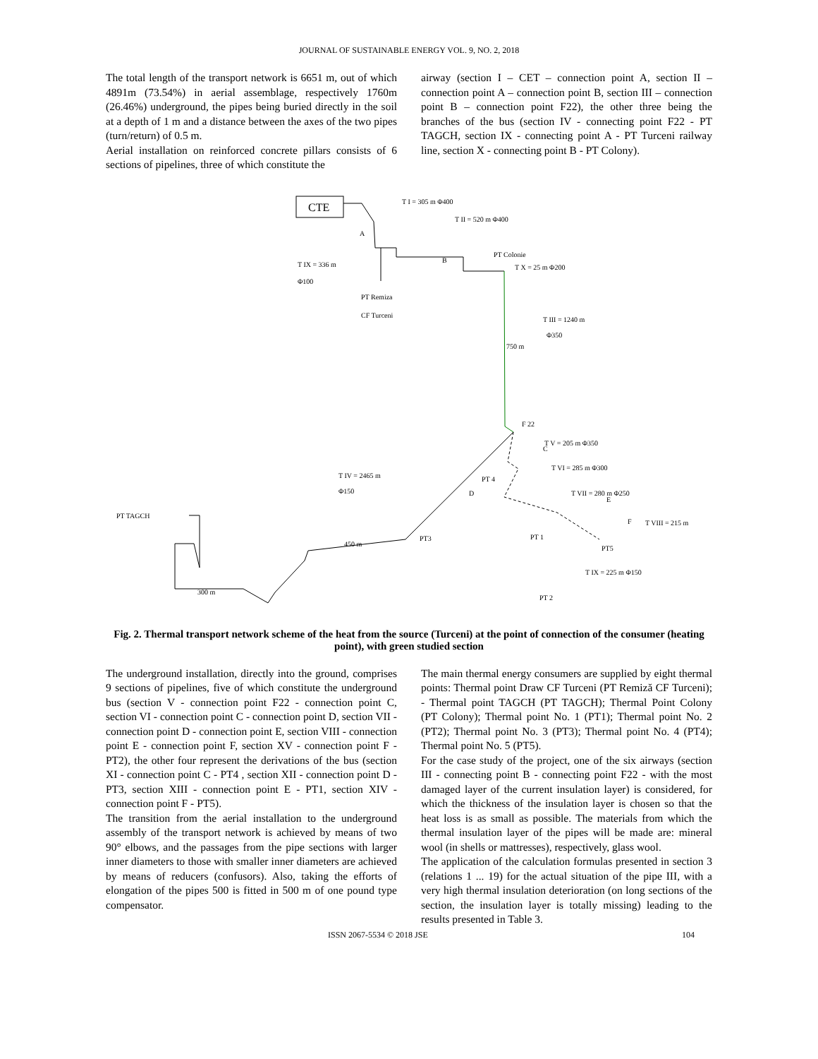JOURNAL OF SUSTAINABLE ENERGY VOL. 9, NO. 2, 2018
The total length of the transport network is 6651 m, out of which 4891m (73.54%) in aerial assemblage, respectively 1760m (26.46%) underground, the pipes being buried directly in the soil at a depth of 1 m and a distance between the axes of the two pipes (turn/return) of 0.5 m.
Aerial installation on reinforced concrete pillars consists of 6 sections of pipelines, three of which constitute the
airway (section I – CET – connection point A, section II – connection point A – connection point B, section III – connection point B – connection point F22), the other three being the branches of the bus (section IV - connecting point F22 - PT TAGCH, section IX - connecting point A - PT Turceni railway line, section X - connecting point B - PT Colony).
CTE
A
B
F 22
C
D
E
F
T I = 305 m Φ400
T II = 520 m Φ400
PT Colonie
T X = 25 m Φ200
T IX = 336 m
Φ100
PT Remiza
CF Turceni
T III = 1240 m
Φ350
T V = 205 m Φ350
T VI = 285 m Φ300
T VII = 280 m Φ250
T VIII = 215 m
T IV = 2465 m
Φ150
PT TAGCH
PT 4
PT3
PT 1
PT5
PT 2
T IX = 225 m Φ150
750 m
450 m
300 m
Fig. 2. Thermal transport network scheme of the heat from the source (Turceni) at the point of connection of the consumer (heating point), with green studied section
The underground installation, directly into the ground, comprises 9 sections of pipelines, five of which constitute the underground bus (section V - connection point F22 - connection point C, section VI - connection point C - connection point D, section VII - connection point D - connection point E, section VIII - connection point E - connection point F, section XV - connection point F - PT2), the other four represent the derivations of the bus (section XI - connection point C - PT4 , section XII - connection point D - PT3, section XIII - connection point E - PT1, section XIV - connection point F - PT5).
The transition from the aerial installation to the underground assembly of the transport network is achieved by means of two 90° elbows, and the passages from the pipe sections with larger inner diameters to those with smaller inner diameters are achieved by means of reducers (confusors). Also, taking the efforts of elongation of the pipes 500 is fitted in 500 m of one pound type compensator.
The main thermal energy consumers are supplied by eight thermal points: Thermal point Draw CF Turceni (PT Remiză CF Turceni); - Thermal point TAGCH (PT TAGCH); Thermal Point Colony (PT Colony); Thermal point No. 1 (PT1); Thermal point No. 2 (PT2); Thermal point No. 3 (PT3); Thermal point No. 4 (PT4); Thermal point No. 5 (PT5).
For the case study of the project, one of the six airways (section III - connecting point B - connecting point F22 - with the most damaged layer of the current insulation layer) is considered, for which the thickness of the insulation layer is chosen so that the heat loss is as small as possible. The materials from which the thermal insulation layer of the pipes will be made are: mineral wool (in shells or mattresses), respectively, glass wool.
The application of the calculation formulas presented in section 3 (relations 1 ... 19) for the actual situation of the pipe III, with a very high thermal insulation deterioration (on long sections of the section, the insulation layer is totally missing) leading to the results presented in Table 3.
ISSN 2067-5534 © 2018 JSE 104